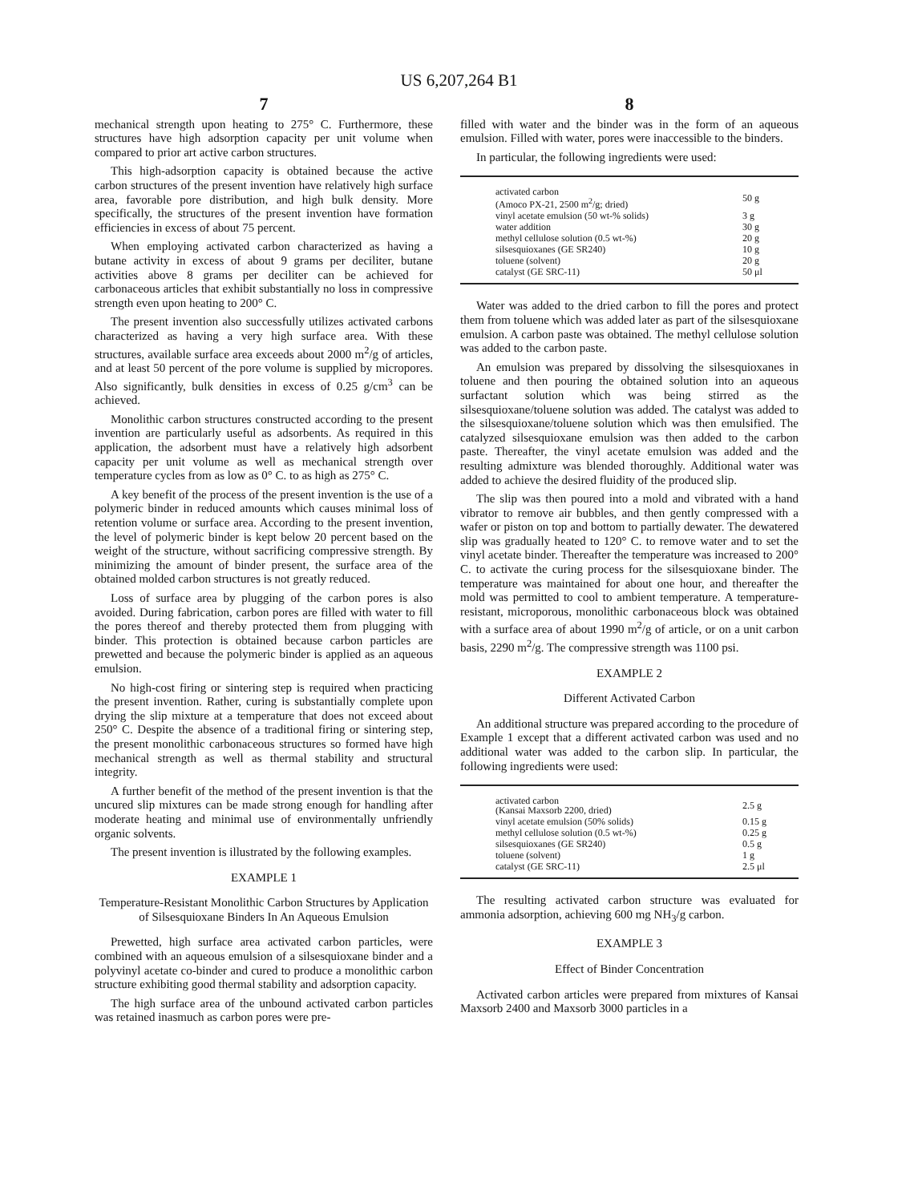US 6,207,264 B1
7
mechanical strength upon heating to 275° C. Furthermore, these structures have high adsorption capacity per unit volume when compared to prior art active carbon structures.
This high-adsorption capacity is obtained because the active carbon structures of the present invention have relatively high surface area, favorable pore distribution, and high bulk density. More specifically, the structures of the present invention have formation efficiencies in excess of about 75 percent.
When employing activated carbon characterized as having a butane activity in excess of about 9 grams per deciliter, butane activities above 8 grams per deciliter can be achieved for carbonaceous articles that exhibit substantially no loss in compressive strength even upon heating to 200° C.
The present invention also successfully utilizes activated carbons characterized as having a very high surface area. With these structures, available surface area exceeds about 2000 m<sup>2</sup>/g of articles, and at least 50 percent of the pore volume is supplied by micropores. Also significantly, bulk densities in excess of 0.25 g/cm<sup>3</sup> can be achieved.
Monolithic carbon structures constructed according to the present invention are particularly useful as adsorbents. As required in this application, the adsorbent must have a relatively high adsorbent capacity per unit volume as well as mechanical strength over temperature cycles from as low as 0° C. to as high as 275° C.
A key benefit of the process of the present invention is the use of a polymeric binder in reduced amounts which causes minimal loss of retention volume or surface area. According to the present invention, the level of polymeric binder is kept below 20 percent based on the weight of the structure, without sacrificing compressive strength. By minimizing the amount of binder present, the surface area of the obtained molded carbon structures is not greatly reduced.
Loss of surface area by plugging of the carbon pores is also avoided. During fabrication, carbon pores are filled with water to fill the pores thereof and thereby protected them from plugging with binder. This protection is obtained because carbon particles are prewetted and because the polymeric binder is applied as an aqueous emulsion.
No high-cost firing or sintering step is required when practicing the present invention. Rather, curing is substantially complete upon drying the slip mixture at a temperature that does not exceed about 250° C. Despite the absence of a traditional firing or sintering step, the present monolithic carbonaceous structures so formed have high mechanical strength as well as thermal stability and structural integrity.
A further benefit of the method of the present invention is that the uncured slip mixtures can be made strong enough for handling after moderate heating and minimal use of environmentally unfriendly organic solvents.
The present invention is illustrated by the following examples.
EXAMPLE 1
Temperature-Resistant Monolithic Carbon Structures by Application of Silsesquioxane Binders In An Aqueous Emulsion
Prewetted, high surface area activated carbon particles, were combined with an aqueous emulsion of a silsesquioxane binder and a polyvinyl acetate co-binder and cured to produce a monolithic carbon structure exhibiting good thermal stability and adsorption capacity.
The high surface area of the unbound activated carbon particles was retained inasmuch as carbon pores were pre-
8
filled with water and the binder was in the form of an aqueous emulsion. Filled with water, pores were inaccessible to the binders.
In particular, the following ingredients were used:
| activated carbon (Amoco PX-21, 2500 m<sup>2</sup>/g; dried) | 50 g |
| vinyl acetate emulsion (50 wt-% solids) | 3 g |
| water addition | 30 g |
| methyl cellulose solution (0.5 wt-%) | 20 g |
| silsesquioxanes (GE SR240) | 10 g |
| toluene (solvent) | 20 g |
| catalyst (GE SRC-11) | 50 μl |
Water was added to the dried carbon to fill the pores and protect them from toluene which was added later as part of the silsesquioxane emulsion. A carbon paste was obtained. The methyl cellulose solution was added to the carbon paste.
An emulsion was prepared by dissolving the silsesquioxanes in toluene and then pouring the obtained solution into an aqueous surfactant solution which was being stirred as the silsesquioxane/toluene solution was added. The catalyst was added to the silsesquioxane/toluene solution which was then emulsified. The catalyzed silsesquioxane emulsion was then added to the carbon paste. Thereafter, the vinyl acetate emulsion was added and the resulting admixture was blended thoroughly. Additional water was added to achieve the desired fluidity of the produced slip.
The slip was then poured into a mold and vibrated with a hand vibrator to remove air bubbles, and then gently compressed with a wafer or piston on top and bottom to partially dewater. The dewatered slip was gradually heated to 120° C. to remove water and to set the vinyl acetate binder. Thereafter the temperature was increased to 200° C. to activate the curing process for the silsesquioxane binder. The temperature was maintained for about one hour, and thereafter the mold was permitted to cool to ambient temperature. A temperature-resistant, microporous, monolithic carbonaceous block was obtained with a surface area of about 1990 m<sup>2</sup>/g of article, or on a unit carbon basis, 2290 m<sup>2</sup>/g. The compressive strength was 1100 psi.
EXAMPLE 2
Different Activated Carbon
An additional structure was prepared according to the procedure of Example 1 except that a different activated carbon was used and no additional water was added to the carbon slip. In particular, the following ingredients were used:
| activated carbon (Kansai Maxsorb 2200, dried) | 2.5 g |
| vinyl acetate emulsion (50% solids) | 0.15 g |
| methyl cellulose solution (0.5 wt-%) | 0.25 g |
| silsesquioxanes (GE SR240) | 0.5 g |
| toluene (solvent) | 1 g |
| catalyst (GE SRC-11) | 2.5 μl |
The resulting activated carbon structure was evaluated for ammonia adsorption, achieving 600 mg NH<sub>3</sub>/g carbon.
EXAMPLE 3
Effect of Binder Concentration
Activated carbon articles were prepared from mixtures of Kansai Maxsorb 2400 and Maxsorb 3000 particles in a